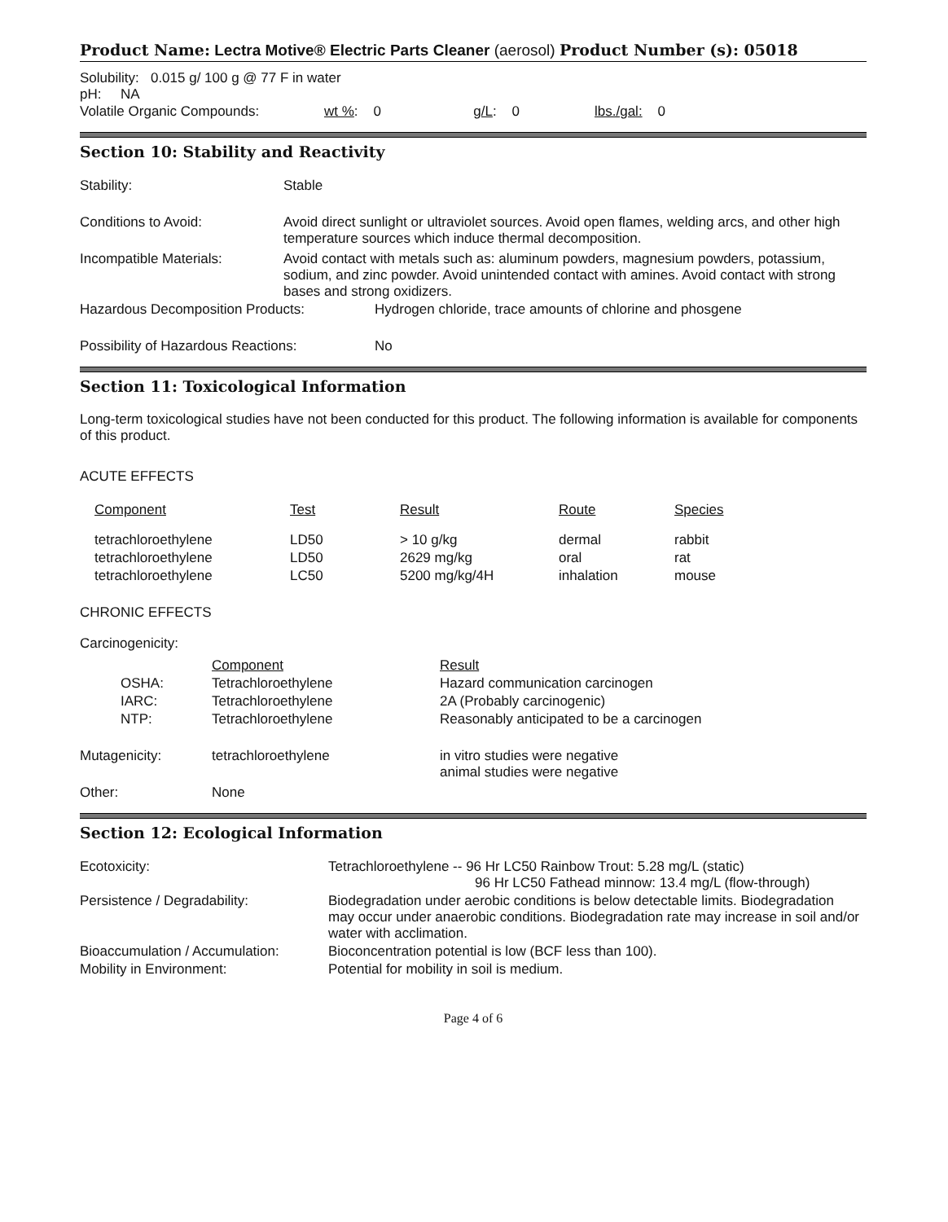Product Name: Lectra Motive® Electric Parts Cleaner (aerosol) Product Number (s): 05018
Solubility: 0.015 g/ 100 g @ 77 F in water
pH: NA
| Volatile Organic Compounds: | wt % : 0 | g/L : 0 | lbs./gal: 0 |
Section 10: Stability and Reactivity
| Stability: | Stable |
| Conditions to Avoid: | Avoid direct sunlight or ultraviolet sources. Avoid open flames, welding arcs, and other high temperature sources which induce thermal decomposition. |
| Incompatible Materials: | Avoid contact with metals such as: aluminum powders, magnesium powders, potassium, sodium, and zinc powder. Avoid unintended contact with amines. Avoid contact with strong bases and strong oxidizers. |
| Hazardous Decomposition Products: | Hydrogen chloride, trace amounts of chlorine and phosgene |
| Possibility of Hazardous Reactions: | No |
Section 11: Toxicological Information
Long-term toxicological studies have not been conducted for this product. The following information is available for components of this product.
ACUTE EFFECTS
| Component | Test | Result | Route | Species |
| --- | --- | --- | --- | --- |
| tetrachloroethylene | LD50 | > 10 g/kg | dermal | rabbit |
| tetrachloroethylene | LD50 | 2629 mg/kg | oral | rat |
| tetrachloroethylene | LC50 | 5200 mg/kg/4H | inhalation | mouse |
CHRONIC EFFECTS
Carcinogenicity:
| | Component | Result |
| OSHA: | Tetrachloroethylene | Hazard communication carcinogen |
| IARC: | Tetrachloroethylene | 2A (Probably carcinogenic) |
| NTP: | Tetrachloroethylene | Reasonably anticipated to be a carcinogen |
| Mutagenicity: | tetrachloroethylene | in vitro studies were negative animal studies were negative |
| Other: | None | |
Section 12: Ecological Information
| Ecotoxicity: | Tetrachloroethylene -- 96 Hr LC50 Rainbow Trout: 5.28 mg/L (static) 96 Hr LC50 Fathead minnow: 13.4 mg/L (flow-through) |
| Persistence / Degradability: | Biodegradation under aerobic conditions is below detectable limits. Biodegradation may occur under anaerobic conditions. Biodegradation rate may increase in soil and/or water with acclimation. |
| Bioaccumulation / Accumulation: | Bioconcentration potential is low (BCF less than 100). |
| Mobility in Environment: | Potential for mobility in soil is medium. |
Page 4 of 6